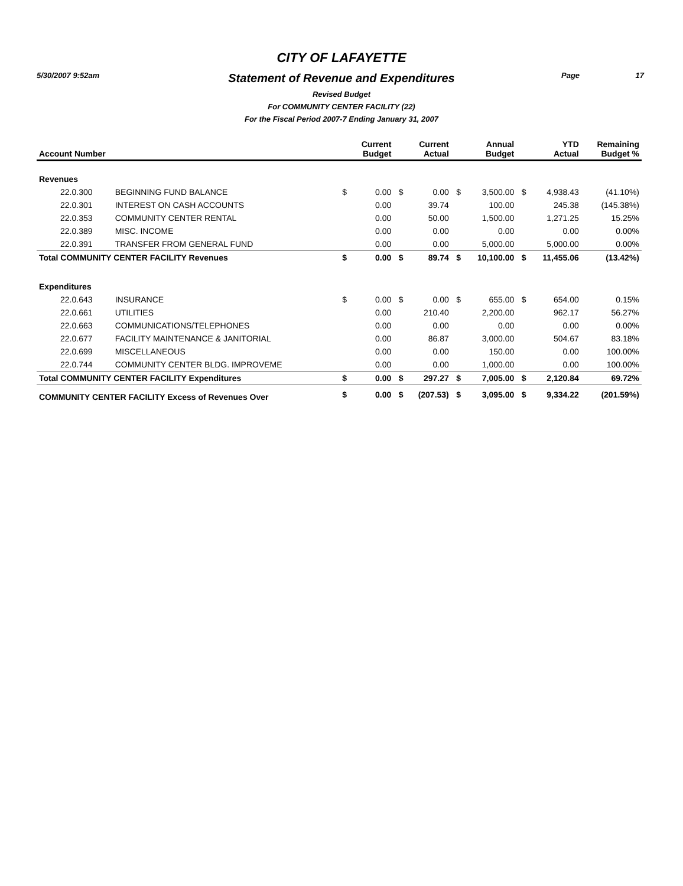5/30/2007 9:52am Page 17
CITY OF LAFAYETTE
Statement of Revenue and Expenditures
Revised Budget
For COMMUNITY CENTER FACILITY (22)
For the Fiscal Period 2007-7 Ending January 31, 2007
| Account Number | | | Current Budget | | Current Actual | | Annual Budget | | YTD Actual | Remaining Budget % |
| --- | --- | --- | --- | --- | --- | --- | --- | --- | --- | --- |
| Revenues | | | | | | | | | | |
| 22.0.300 | BEGINNING FUND BALANCE | $ | 0.00 | $ | 0.00 | $ | 3,500.00 | $ | 4,938.43 | (41.10%) |
| 22.0.301 | INTEREST ON CASH ACCOUNTS | | 0.00 | | 39.74 | | 100.00 | | 245.38 | (145.38%) |
| 22.0.353 | COMMUNITY CENTER RENTAL | | 0.00 | | 50.00 | | 1,500.00 | | 1,271.25 | 15.25% |
| 22.0.389 | MISC. INCOME | | 0.00 | | 0.00 | | 0.00 | | 0.00 | 0.00% |
| 22.0.391 | TRANSFER FROM GENERAL FUND | | 0.00 | | 0.00 | | 5,000.00 | | 5,000.00 | 0.00% |
| Total COMMUNITY CENTER FACILITY Revenues | | $ | 0.00 | $ | 89.74 | $ | 10,100.00 | $ | 11,455.06 | (13.42%) |
| Expenditures | | | | | | | | | | |
| 22.0.643 | INSURANCE | $ | 0.00 | $ | 0.00 | $ | 655.00 | $ | 654.00 | 0.15% |
| 22.0.661 | UTILITIES | | 0.00 | | 210.40 | | 2,200.00 | | 962.17 | 56.27% |
| 22.0.663 | COMMUNICATIONS/TELEPHONES | | 0.00 | | 0.00 | | 0.00 | | 0.00 | 0.00% |
| 22.0.677 | FACILITY MAINTENANCE & JANITORIAL | | 0.00 | | 86.87 | | 3,000.00 | | 504.67 | 83.18% |
| 22.0.699 | MISCELLANEOUS | | 0.00 | | 0.00 | | 150.00 | | 0.00 | 100.00% |
| 22.0.744 | COMMUNITY CENTER BLDG. IMPROVEME | | 0.00 | | 0.00 | | 1,000.00 | | 0.00 | 100.00% |
| Total COMMUNITY CENTER FACILITY Expenditures | | $ | 0.00 | $ | 297.27 | $ | 7,005.00 | $ | 2,120.84 | 69.72% |
| COMMUNITY CENTER FACILITY Excess of Revenues Over | | $ | 0.00 | $ | (207.53) | $ | 3,095.00 | $ | 9,334.22 | (201.59%) |